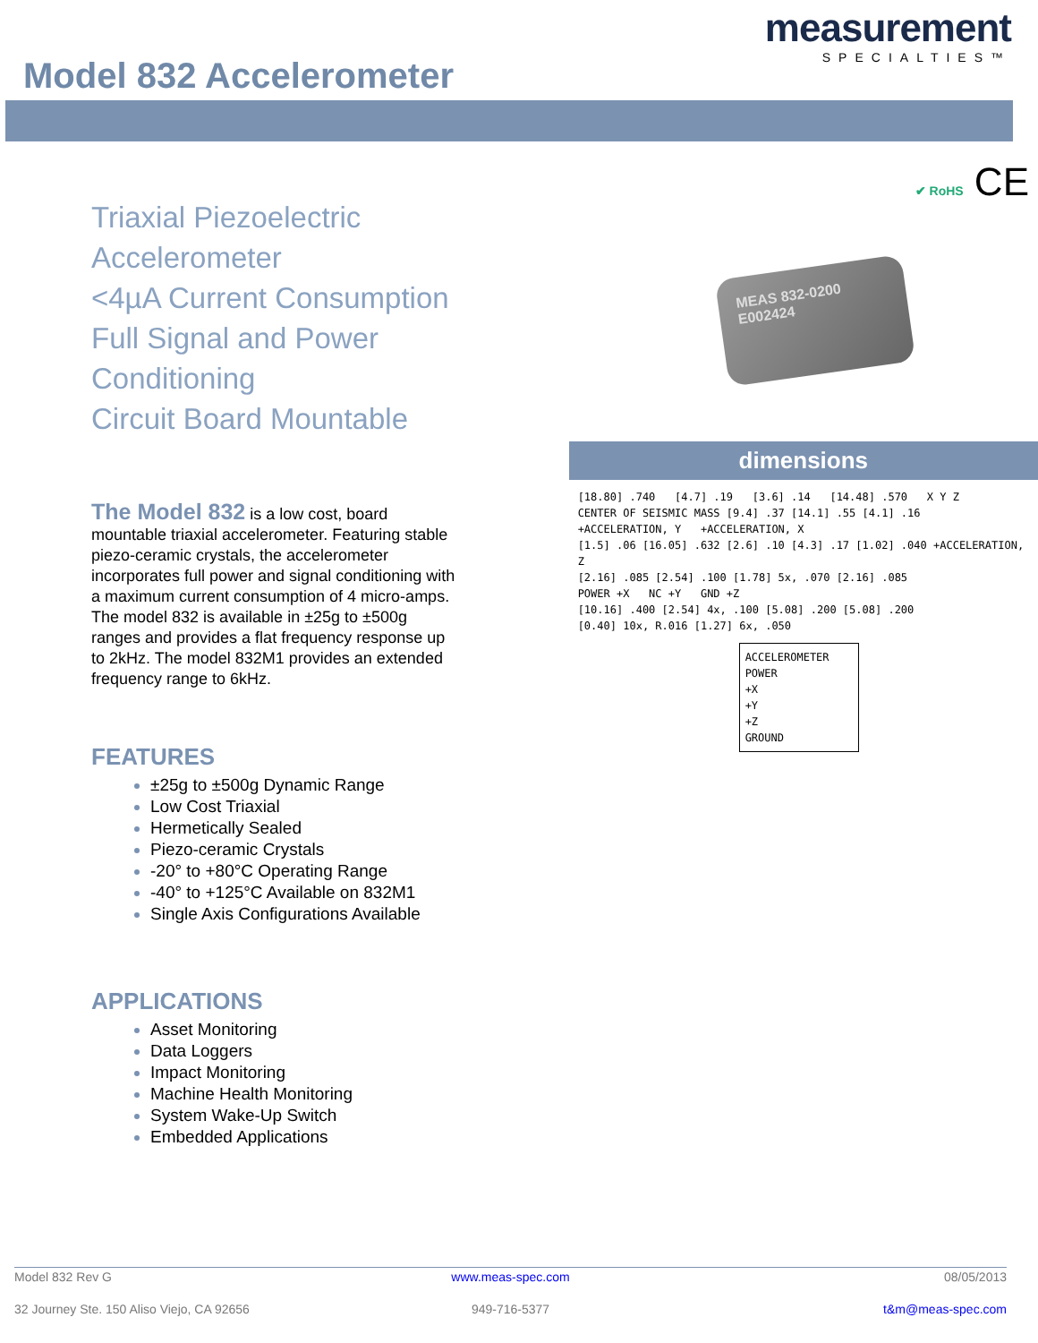Model 832 Accelerometer
measurement
SPECIALTIES™
Triaxial Piezoelectric Accelerometer
<4µA Current Consumption
Full Signal and Power Conditioning
Circuit Board Mountable
The Model 832 is a low cost, board mountable triaxial accelerometer. Featuring stable piezo-ceramic crystals, the accelerometer incorporates full power and signal conditioning with a maximum current consumption of 4 micro-amps. The model 832 is available in ±25g to ±500g ranges and provides a flat frequency response up to 2kHz. The model 832M1 provides an extended frequency range to 6kHz.
FEATURES
±25g to ±500g Dynamic Range
Low Cost Triaxial
Hermetically Sealed
Piezo-ceramic Crystals
-20° to +80°C Operating Range
-40° to +125°C Available on 832M1
Single Axis Configurations Available
APPLICATIONS
Asset Monitoring
Data Loggers
Impact Monitoring
Machine Health Monitoring
System Wake-Up Switch
Embedded Applications
✔ RoHS CE
MEAS 832-0200 E002424
dimensions
[18.80] .740 [4.7] .19 [3.6] .14 [14.48] .570 X Y Z
CENTER OF SEISMIC MASS [9.4] .37 [14.1] .55 [4.1] .16
+ACCELERATION, Y +ACCELERATION, X
[1.5] .06 [16.05] .632 [2.6] .10 [4.3] .17 [1.02] .040 +ACCELERATION, Z
[2.16] .085 [2.54] .100 [1.78] 5x, .070 [2.16] .085
POWER +X NC +Y GND +Z
[10.16] .400 [2.54] 4x, .100 [5.08] .200 [5.08] .200
[0.40] 10x, R.016 [1.27] 6x, .050
ACCELEROMETER
POWER
+X
+Y
+Z
GROUND
Model 832 Rev G
www.meas-spec.com
08/05/2013
32 Journey Ste. 150 Aliso Viejo, CA 92656
949-716-5377
t&m@meas-spec.com